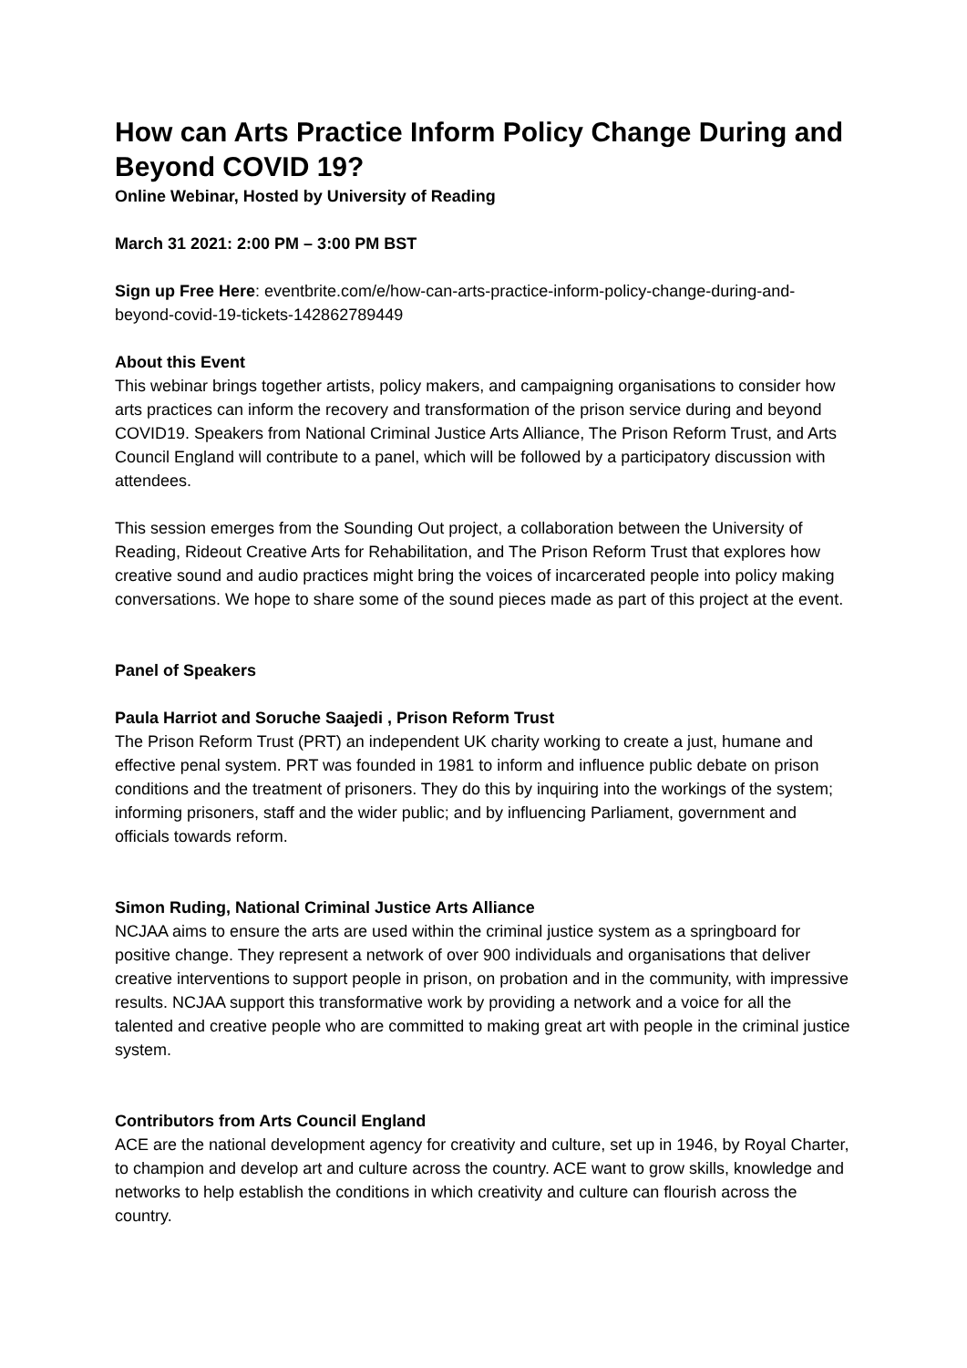How can Arts Practice Inform Policy Change During and Beyond COVID 19?
Online Webinar, Hosted by University of Reading
March 31 2021: 2:00 PM – 3:00 PM BST
Sign up Free Here: eventbrite.com/e/how-can-arts-practice-inform-policy-change-during-and-beyond-covid-19-tickets-142862789449
About this Event
This webinar brings together artists, policy makers, and campaigning organisations to consider how arts practices can inform the recovery and transformation of the prison service during and beyond COVID19. Speakers from National Criminal Justice Arts Alliance, The Prison Reform Trust, and Arts Council England will contribute to a panel, which will be followed by a participatory discussion with attendees.
This session emerges from the Sounding Out project, a collaboration between the University of Reading, Rideout Creative Arts for Rehabilitation, and The Prison Reform Trust that explores how creative sound and audio practices might bring the voices of incarcerated people into policy making conversations. We hope to share some of the sound pieces made as part of this project at the event.
Panel of Speakers
Paula Harriot and Soruche Saajedi , Prison Reform Trust
The Prison Reform Trust (PRT) an independent UK charity working to create a just, humane and effective penal system. PRT was founded in 1981 to inform and influence public debate on prison conditions and the treatment of prisoners. They do this by inquiring into the workings of the system; informing prisoners, staff and the wider public; and by influencing Parliament, government and officials towards reform.
Simon Ruding, National Criminal Justice Arts Alliance
NCJAA aims to ensure the arts are used within the criminal justice system as a springboard for positive change. They represent a network of over 900 individuals and organisations that deliver creative interventions to support people in prison, on probation and in the community, with impressive results. NCJAA support this transformative work by providing a network and a voice for all the talented and creative people who are committed to making great art with people in the criminal justice system.
Contributors from Arts Council England
ACE are the national development agency for creativity and culture, set up in 1946, by Royal Charter, to champion and develop art and culture across the country. ACE want to grow skills, knowledge and networks to help establish the conditions in which creativity and culture can flourish across the country.